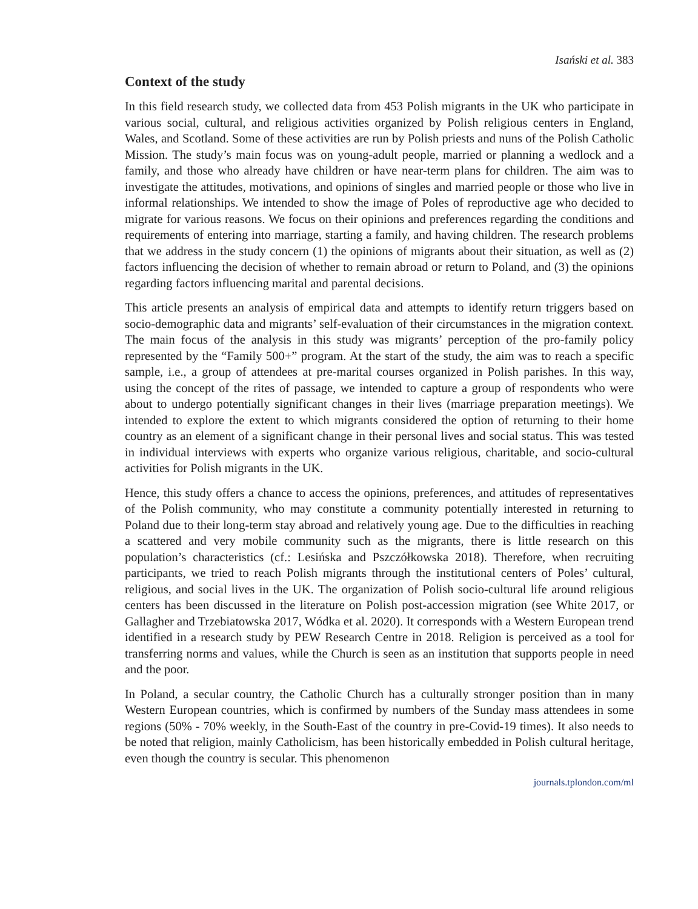Isański et al. 383
Context of the study
In this field research study, we collected data from 453 Polish migrants in the UK who participate in various social, cultural, and religious activities organized by Polish religious centers in England, Wales, and Scotland. Some of these activities are run by Polish priests and nuns of the Polish Catholic Mission. The study’s main focus was on young-adult people, married or planning a wedlock and a family, and those who already have children or have near-term plans for children. The aim was to investigate the attitudes, motivations, and opinions of singles and married people or those who live in informal relationships. We intended to show the image of Poles of reproductive age who decided to migrate for various reasons. We focus on their opinions and preferences regarding the conditions and requirements of entering into marriage, starting a family, and having children. The research problems that we address in the study concern (1) the opinions of migrants about their situation, as well as (2) factors influencing the decision of whether to remain abroad or return to Poland, and (3) the opinions regarding factors influencing marital and parental decisions.
This article presents an analysis of empirical data and attempts to identify return triggers based on socio-demographic data and migrants’ self-evaluation of their circumstances in the migration context. The main focus of the analysis in this study was migrants’ perception of the pro-family policy represented by the “Family 500+” program. At the start of the study, the aim was to reach a specific sample, i.e., a group of attendees at pre-marital courses organized in Polish parishes. In this way, using the concept of the rites of passage, we intended to capture a group of respondents who were about to undergo potentially significant changes in their lives (marriage preparation meetings). We intended to explore the extent to which migrants considered the option of returning to their home country as an element of a significant change in their personal lives and social status. This was tested in individual interviews with experts who organize various religious, charitable, and socio-cultural activities for Polish migrants in the UK.
Hence, this study offers a chance to access the opinions, preferences, and attitudes of representatives of the Polish community, who may constitute a community potentially interested in returning to Poland due to their long-term stay abroad and relatively young age. Due to the difficulties in reaching a scattered and very mobile community such as the migrants, there is little research on this population’s characteristics (cf.: Lesińska and Pszczółkowska 2018). Therefore, when recruiting participants, we tried to reach Polish migrants through the institutional centers of Poles’ cultural, religious, and social lives in the UK. The organization of Polish socio-cultural life around religious centers has been discussed in the literature on Polish post-accession migration (see White 2017, or Gallagher and Trzebiatowska 2017, Wódka et al. 2020). It corresponds with a Western European trend identified in a research study by PEW Research Centre in 2018. Religion is perceived as a tool for transferring norms and values, while the Church is seen as an institution that supports people in need and the poor.
In Poland, a secular country, the Catholic Church has a culturally stronger position than in many Western European countries, which is confirmed by numbers of the Sunday mass attendees in some regions (50% - 70% weekly, in the South-East of the country in pre-Covid-19 times). It also needs to be noted that religion, mainly Catholicism, has been historically embedded in Polish cultural heritage, even though the country is secular. This phenomenon
journals.tplondon.com/ml